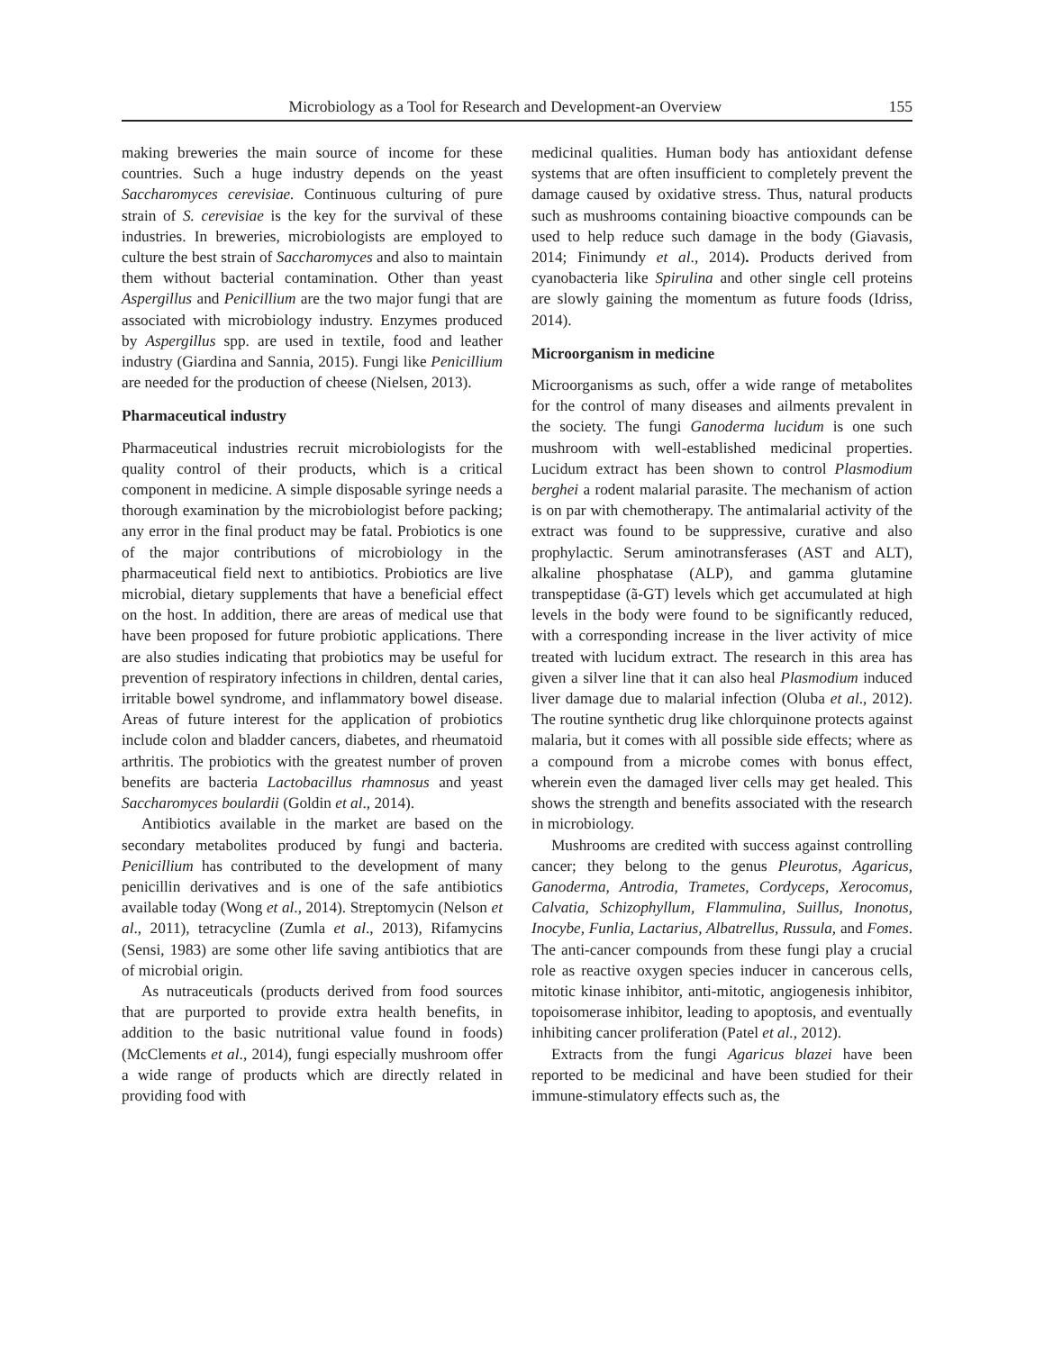Microbiology as a Tool for Research and Development-an Overview 155
making breweries the main source of income for these countries. Such a huge industry depends on the yeast Saccharomyces cerevisiae. Continuous culturing of pure strain of S. cerevisiae is the key for the survival of these industries. In breweries, microbiologists are employed to culture the best strain of Saccharomyces and also to maintain them without bacterial contamination. Other than yeast Aspergillus and Penicillium are the two major fungi that are associated with microbiology industry. Enzymes produced by Aspergillus spp. are used in textile, food and leather industry (Giardina and Sannia, 2015). Fungi like Penicillium are needed for the production of cheese (Nielsen, 2013).
Pharmaceutical industry
Pharmaceutical industries recruit microbiologists for the quality control of their products, which is a critical component in medicine. A simple disposable syringe needs a thorough examination by the microbiologist before packing; any error in the final product may be fatal. Probiotics is one of the major contributions of microbiology in the pharmaceutical field next to antibiotics. Probiotics are live microbial, dietary supplements that have a beneficial effect on the host. In addition, there are areas of medical use that have been proposed for future probiotic applications. There are also studies indicating that probiotics may be useful for prevention of respiratory infections in children, dental caries, irritable bowel syndrome, and inflammatory bowel disease. Areas of future interest for the application of probiotics include colon and bladder cancers, diabetes, and rheumatoid arthritis. The probiotics with the greatest number of proven benefits are bacteria Lactobacillus rhamnosus and yeast Saccharomyces boulardii (Goldin et al., 2014).
Antibiotics available in the market are based on the secondary metabolites produced by fungi and bacteria. Penicillium has contributed to the development of many penicillin derivatives and is one of the safe antibiotics available today (Wong et al., 2014). Streptomycin (Nelson et al., 2011), tetracycline (Zumla et al., 2013), Rifamycins (Sensi, 1983) are some other life saving antibiotics that are of microbial origin.
As nutraceuticals (products derived from food sources that are purported to provide extra health benefits, in addition to the basic nutritional value found in foods) (McClements et al., 2014), fungi especially mushroom offer a wide range of products which are directly related in providing food with
medicinal qualities. Human body has antioxidant defense systems that are often insufficient to completely prevent the damage caused by oxidative stress. Thus, natural products such as mushrooms containing bioactive compounds can be used to help reduce such damage in the body (Giavasis, 2014; Finimundy et al., 2014). Products derived from cyanobacteria like Spirulina and other single cell proteins are slowly gaining the momentum as future foods (Idriss, 2014).
Microorganism in medicine
Microorganisms as such, offer a wide range of metabolites for the control of many diseases and ailments prevalent in the society. The fungi Ganoderma lucidum is one such mushroom with well-established medicinal properties. Lucidum extract has been shown to control Plasmodium berghei a rodent malarial parasite. The mechanism of action is on par with chemotherapy. The antimalarial activity of the extract was found to be suppressive, curative and also prophylactic. Serum aminotransferases (AST and ALT), alkaline phosphatase (ALP), and gamma glutamine transpeptidase (ã-GT) levels which get accumulated at high levels in the body were found to be significantly reduced, with a corresponding increase in the liver activity of mice treated with lucidum extract. The research in this area has given a silver line that it can also heal Plasmodium induced liver damage due to malarial infection (Oluba et al., 2012). The routine synthetic drug like chlorquinone protects against malaria, but it comes with all possible side effects; where as a compound from a microbe comes with bonus effect, wherein even the damaged liver cells may get healed. This shows the strength and benefits associated with the research in microbiology.
Mushrooms are credited with success against controlling cancer; they belong to the genus Pleurotus, Agaricus, Ganoderma, Antrodia, Trametes, Cordyceps, Xerocomus, Calvatia, Schizophyllum, Flammulina, Suillus, Inonotus, Inocybe, Funlia, Lactarius, Albatrellus, Russula, and Fomes. The anti-cancer compounds from these fungi play a crucial role as reactive oxygen species inducer in cancerous cells, mitotic kinase inhibitor, anti-mitotic, angiogenesis inhibitor, topoisomerase inhibitor, leading to apoptosis, and eventually inhibiting cancer proliferation (Patel et al., 2012).
Extracts from the fungi Agaricus blazei have been reported to be medicinal and have been studied for their immune-stimulatory effects such as, the